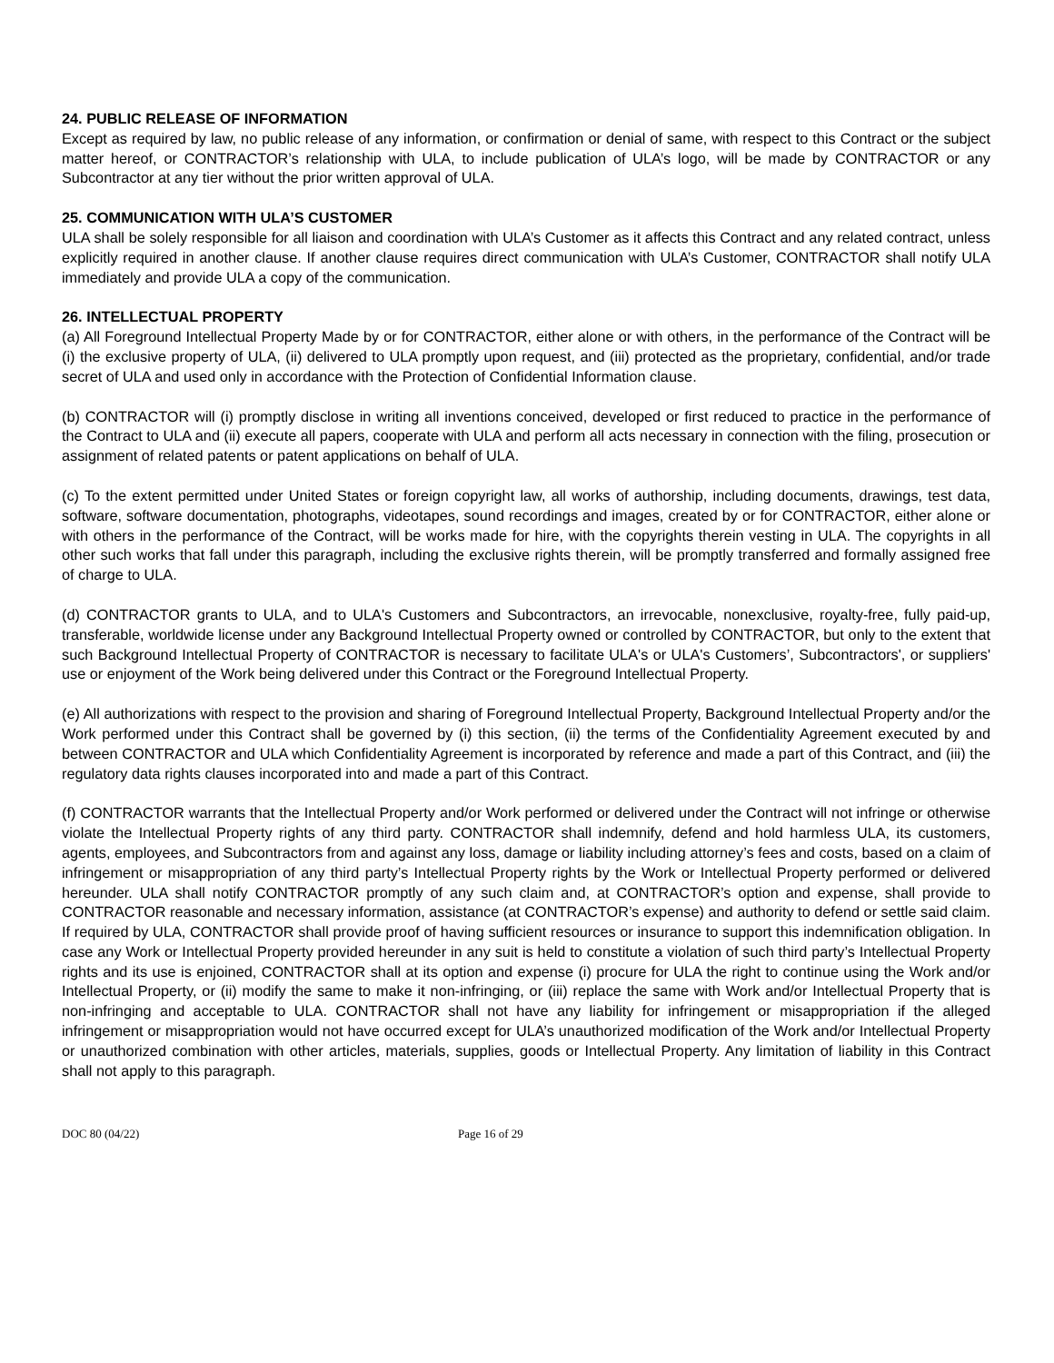24. PUBLIC RELEASE OF INFORMATION
Except as required by law, no public release of any information, or confirmation or denial of same, with respect to this Contract or the subject matter hereof, or CONTRACTOR’s relationship with ULA, to include publication of ULA’s logo, will be made by CONTRACTOR or any Subcontractor at any tier without the prior written approval of ULA.
25. COMMUNICATION WITH ULA’S CUSTOMER
ULA shall be solely responsible for all liaison and coordination with ULA’s Customer as it affects this Contract and any related contract, unless explicitly required in another clause. If another clause requires direct communication with ULA’s Customer, CONTRACTOR shall notify ULA immediately and provide ULA a copy of the communication.
26. INTELLECTUAL PROPERTY
(a) All Foreground Intellectual Property Made by or for CONTRACTOR, either alone or with others, in the performance of the Contract will be (i) the exclusive property of ULA, (ii) delivered to ULA promptly upon request, and (iii) protected as the proprietary, confidential, and/or trade secret of ULA and used only in accordance with the Protection of Confidential Information clause.
(b) CONTRACTOR will (i) promptly disclose in writing all inventions conceived, developed or first reduced to practice in the performance of the Contract to ULA and (ii) execute all papers, cooperate with ULA and perform all acts necessary in connection with the filing, prosecution or assignment of related patents or patent applications on behalf of ULA.
(c) To the extent permitted under United States or foreign copyright law, all works of authorship, including documents, drawings, test data, software, software documentation, photographs, videotapes, sound recordings and images, created by or for CONTRACTOR, either alone or with others in the performance of the Contract, will be works made for hire, with the copyrights therein vesting in ULA. The copyrights in all other such works that fall under this paragraph, including the exclusive rights therein, will be promptly transferred and formally assigned free of charge to ULA.
(d) CONTRACTOR grants to ULA, and to ULA's Customers and Subcontractors, an irrevocable, nonexclusive, royalty-free, fully paid-up, transferable, worldwide license under any Background Intellectual Property owned or controlled by CONTRACTOR, but only to the extent that such Background Intellectual Property of CONTRACTOR is necessary to facilitate ULA's or ULA's Customers’, Subcontractors', or suppliers' use or enjoyment of the Work being delivered under this Contract or the Foreground Intellectual Property.
(e) All authorizations with respect to the provision and sharing of Foreground Intellectual Property, Background Intellectual Property and/or the Work performed under this Contract shall be governed by (i) this section, (ii) the terms of the Confidentiality Agreement executed by and between CONTRACTOR and ULA which Confidentiality Agreement is incorporated by reference and made a part of this Contract, and (iii) the regulatory data rights clauses incorporated into and made a part of this Contract.
(f) CONTRACTOR warrants that the Intellectual Property and/or Work performed or delivered under the Contract will not infringe or otherwise violate the Intellectual Property rights of any third party. CONTRACTOR shall indemnify, defend and hold harmless ULA, its customers, agents, employees, and Subcontractors from and against any loss, damage or liability including attorney’s fees and costs, based on a claim of infringement or misappropriation of any third party’s Intellectual Property rights by the Work or Intellectual Property performed or delivered hereunder. ULA shall notify CONTRACTOR promptly of any such claim and, at CONTRACTOR’s option and expense, shall provide to CONTRACTOR reasonable and necessary information, assistance (at CONTRACTOR’s expense) and authority to defend or settle said claim. If required by ULA, CONTRACTOR shall provide proof of having sufficient resources or insurance to support this indemnification obligation. In case any Work or Intellectual Property provided hereunder in any suit is held to constitute a violation of such third party’s Intellectual Property rights and its use is enjoined, CONTRACTOR shall at its option and expense (i) procure for ULA the right to continue using the Work and/or Intellectual Property, or (ii) modify the same to make it non-infringing, or (iii) replace the same with Work and/or Intellectual Property that is non-infringing and acceptable to ULA. CONTRACTOR shall not have any liability for infringement or misappropriation if the alleged infringement or misappropriation would not have occurred except for ULA’s unauthorized modification of the Work and/or Intellectual Property or unauthorized combination with other articles, materials, supplies, goods or Intellectual Property. Any limitation of liability in this Contract shall not apply to this paragraph.
DOC 80 (04/22) Page 16 of 29